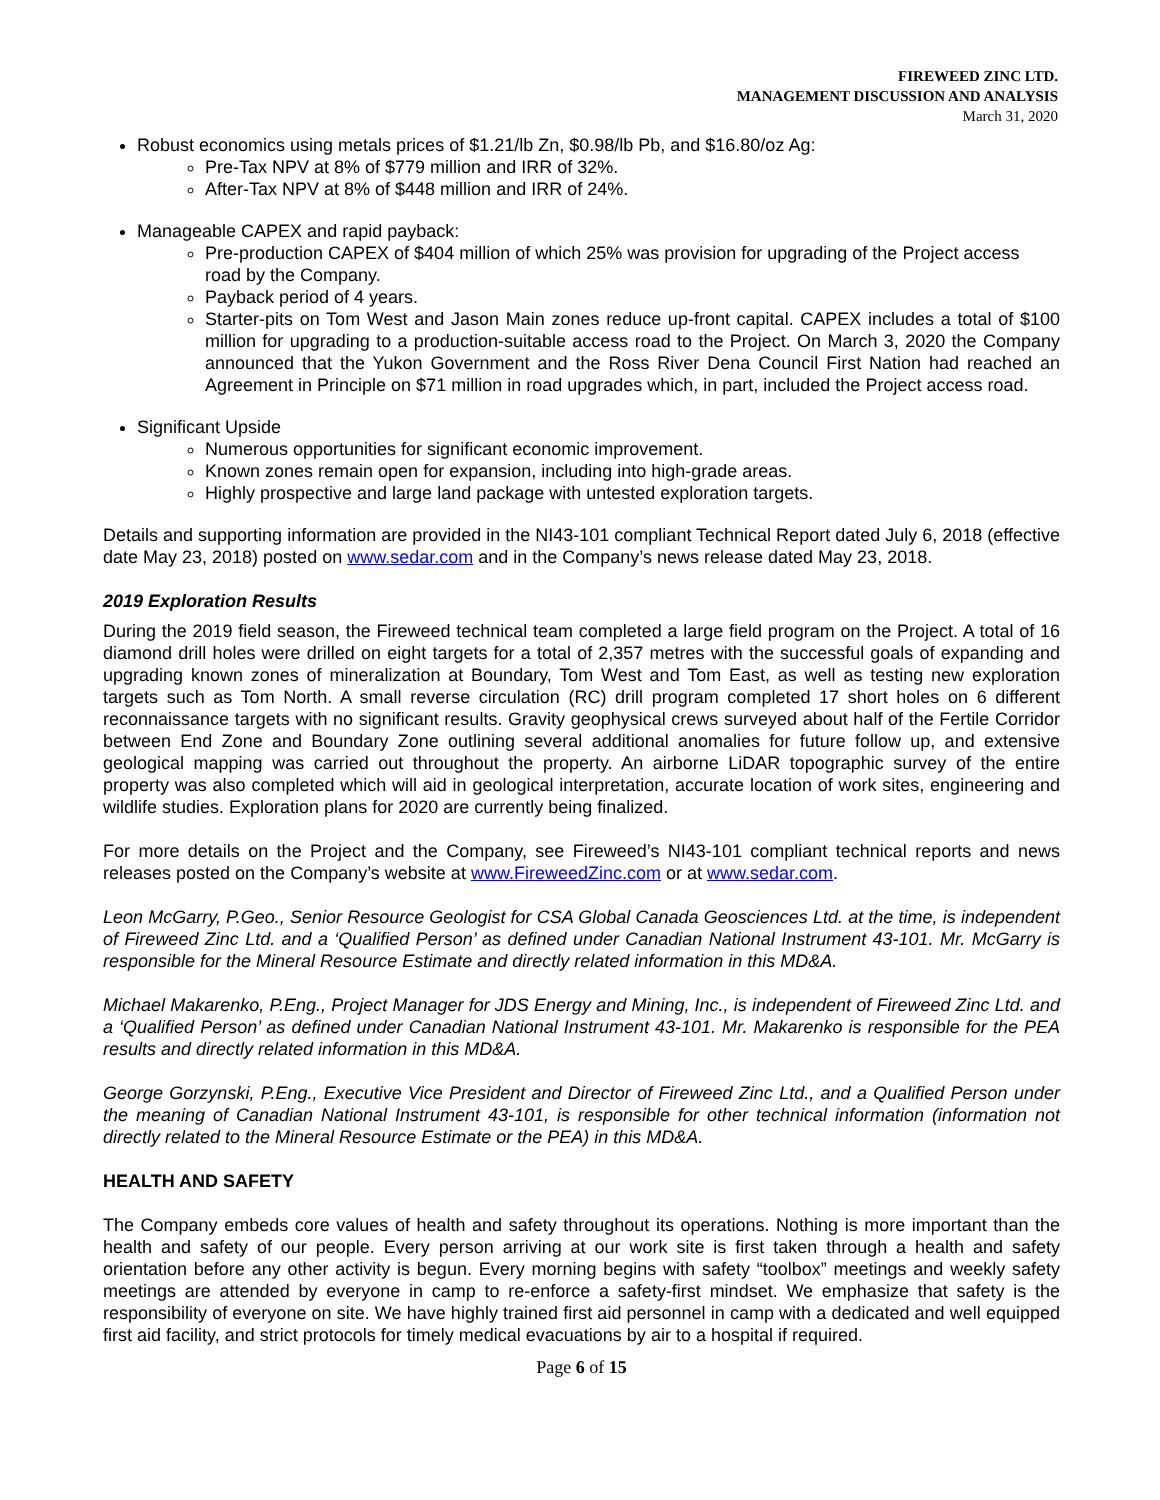FIREWEED ZINC LTD.
MANAGEMENT DISCUSSION AND ANALYSIS
March 31, 2020
Robust economics using metals prices of $1.21/lb Zn, $0.98/lb Pb, and $16.80/oz Ag:
Pre-Tax NPV at 8% of $779 million and IRR of 32%.
After-Tax NPV at 8% of $448 million and IRR of 24%.
Manageable CAPEX and rapid payback:
Pre-production CAPEX of $404 million of which 25% was provision for upgrading of the Project access road by the Company.
Payback period of 4 years.
Starter-pits on Tom West and Jason Main zones reduce up-front capital. CAPEX includes a total of $100 million for upgrading to a production-suitable access road to the Project. On March 3, 2020 the Company announced that the Yukon Government and the Ross River Dena Council First Nation had reached an Agreement in Principle on $71 million in road upgrades which, in part, included the Project access road.
Significant Upside
Numerous opportunities for significant economic improvement.
Known zones remain open for expansion, including into high-grade areas.
Highly prospective and large land package with untested exploration targets.
Details and supporting information are provided in the NI43-101 compliant Technical Report dated July 6, 2018 (effective date May 23, 2018) posted on www.sedar.com and in the Company’s news release dated May 23, 2018.
2019 Exploration Results
During the 2019 field season, the Fireweed technical team completed a large field program on the Project. A total of 16 diamond drill holes were drilled on eight targets for a total of 2,357 metres with the successful goals of expanding and upgrading known zones of mineralization at Boundary, Tom West and Tom East, as well as testing new exploration targets such as Tom North. A small reverse circulation (RC) drill program completed 17 short holes on 6 different reconnaissance targets with no significant results. Gravity geophysical crews surveyed about half of the Fertile Corridor between End Zone and Boundary Zone outlining several additional anomalies for future follow up, and extensive geological mapping was carried out throughout the property. An airborne LiDAR topographic survey of the entire property was also completed which will aid in geological interpretation, accurate location of work sites, engineering and wildlife studies. Exploration plans for 2020 are currently being finalized.
For more details on the Project and the Company, see Fireweed’s NI43-101 compliant technical reports and news releases posted on the Company’s website at www.FireweedZinc.com or at www.sedar.com.
Leon McGarry, P.Geo., Senior Resource Geologist for CSA Global Canada Geosciences Ltd. at the time, is independent of Fireweed Zinc Ltd. and a ‘Qualified Person’ as defined under Canadian National Instrument 43-101. Mr. McGarry is responsible for the Mineral Resource Estimate and directly related information in this MD&A.
Michael Makarenko, P.Eng., Project Manager for JDS Energy and Mining, Inc., is independent of Fireweed Zinc Ltd. and a ‘Qualified Person’ as defined under Canadian National Instrument 43-101. Mr. Makarenko is responsible for the PEA results and directly related information in this MD&A.
George Gorzynski, P.Eng., Executive Vice President and Director of Fireweed Zinc Ltd., and a Qualified Person under the meaning of Canadian National Instrument 43-101, is responsible for other technical information (information not directly related to the Mineral Resource Estimate or the PEA) in this MD&A.
HEALTH AND SAFETY
The Company embeds core values of health and safety throughout its operations. Nothing is more important than the health and safety of our people. Every person arriving at our work site is first taken through a health and safety orientation before any other activity is begun. Every morning begins with safety “toolbox” meetings and weekly safety meetings are attended by everyone in camp to re-enforce a safety-first mindset. We emphasize that safety is the responsibility of everyone on site. We have highly trained first aid personnel in camp with a dedicated and well equipped first aid facility, and strict protocols for timely medical evacuations by air to a hospital if required.
Page 6 of 15